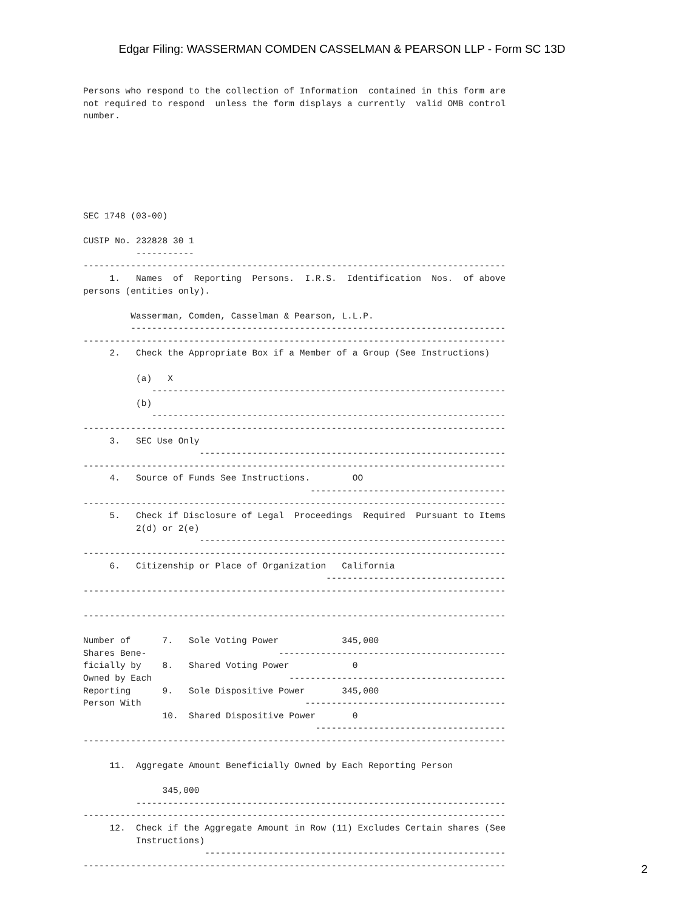Edgar Filing: WASSERMAN COMDEN CASSELMAN & PEARSON LLP - Form SC 13D
Persons who respond to the collection of Information  contained in this form are
not required to respond  unless the form displays a currently  valid OMB control
number.







SEC 1748 (03-00)

CUSIP No. 232828 30 1
          -----------
--------------------------------------------------------------------------------
     1.   Names  of  Reporting  Persons.  I.R.S.  Identification  Nos.  of above
persons (entities only).

         Wasserman, Comden, Casselman & Pearson, L.L.P.
         -----------------------------------------------------------------------
--------------------------------------------------------------------------------
     2.   Check the Appropriate Box if a Member of a Group (See Instructions)

          (a)   X
             -------------------------------------------------------------------
          (b)
             -------------------------------------------------------------------
--------------------------------------------------------------------------------
     3.   SEC Use Only
                      ----------------------------------------------------------
--------------------------------------------------------------------------------
     4.   Source of Funds See Instructions.        OO
                                           -------------------------------------
--------------------------------------------------------------------------------
     5.   Check if Disclosure of Legal  Proceedings  Required  Pursuant to Items
          2(d) or 2(e)
                      ----------------------------------------------------------
--------------------------------------------------------------------------------
     6.   Citizenship or Place of Organization   California
                                              ----------------------------------
--------------------------------------------------------------------------------

--------------------------------------------------------------------------------

Number of      7.   Sole Voting Power            345,000
Shares Bene-                         -------------------------------------------
ficially by    8.   Shared Voting Power            0
Owned by Each                          -----------------------------------------
Reporting      9.   Sole Dispositive Power       345,000
Person With                               --------------------------------------
               10.  Shared Dispositive Power       0
                                            ------------------------------------
--------------------------------------------------------------------------------

     11.  Aggregate Amount Beneficially Owned by Each Reporting Person

               345,000
          ----------------------------------------------------------------------
--------------------------------------------------------------------------------
     12.  Check if the Aggregate Amount in Row (11) Excludes Certain shares (See
          Instructions)
                       ---------------------------------------------------------
--------------------------------------------------------------------------------
2